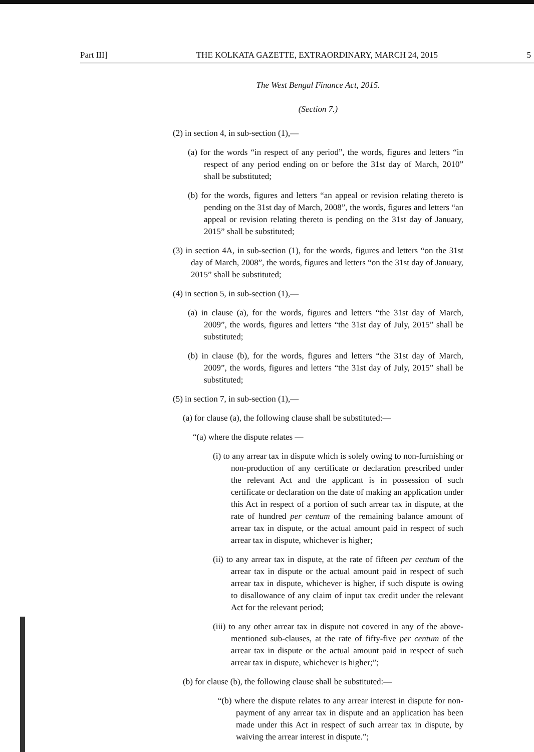Part III] THE KOLKATA GAZETTE, EXTRAORDINARY, MARCH 24, 2015 5
The West Bengal Finance Act, 2015.
(Section 7.)
(2) in section 4, in sub-section (1),—
(a) for the words “in respect of any period”, the words, figures and letters “in respect of any period ending on or before the 31st day of March, 2010” shall be substituted;
(b) for the words, figures and letters “an appeal or revision relating thereto is pending on the 31st day of March, 2008”, the words, figures and letters “an appeal or revision relating thereto is pending on the 31st day of January, 2015” shall be substituted;
(3) in section 4A, in sub-section (1), for the words, figures and letters “on the 31st day of March, 2008”, the words, figures and letters “on the 31st day of January, 2015” shall be substituted;
(4) in section 5, in sub-section (1),—
(a) in clause (a), for the words, figures and letters “the 31st day of March, 2009”, the words, figures and letters “the 31st day of July, 2015” shall be substituted;
(b) in clause (b), for the words, figures and letters “the 31st day of March, 2009”, the words, figures and letters “the 31st day of July, 2015” shall be substituted;
(5) in section 7, in sub-section (1),—
(a) for clause (a), the following clause shall be substituted:—
“(a) where the dispute relates —
(i) to any arrear tax in dispute which is solely owing to non-furnishing or non-production of any certificate or declaration prescribed under the relevant Act and the applicant is in possession of such certificate or declaration on the date of making an application under this Act in respect of a portion of such arrear tax in dispute, at the rate of hundred per centum of the remaining balance amount of arrear tax in dispute, or the actual amount paid in respect of such arrear tax in dispute, whichever is higher;
(ii) to any arrear tax in dispute, at the rate of fifteen per centum of the arrear tax in dispute or the actual amount paid in respect of such arrear tax in dispute, whichever is higher, if such dispute is owing to disallowance of any claim of input tax credit under the relevant Act for the relevant period;
(iii) to any other arrear tax in dispute not covered in any of the above-mentioned sub-clauses, at the rate of fifty-five per centum of the arrear tax in dispute or the actual amount paid in respect of such arrear tax in dispute, whichever is higher;”;
(b) for clause (b), the following clause shall be substituted:—
“(b) where the dispute relates to any arrear interest in dispute for non-payment of any arrear tax in dispute and an application has been made under this Act in respect of such arrear tax in dispute, by waiving the arrear interest in dispute.”;